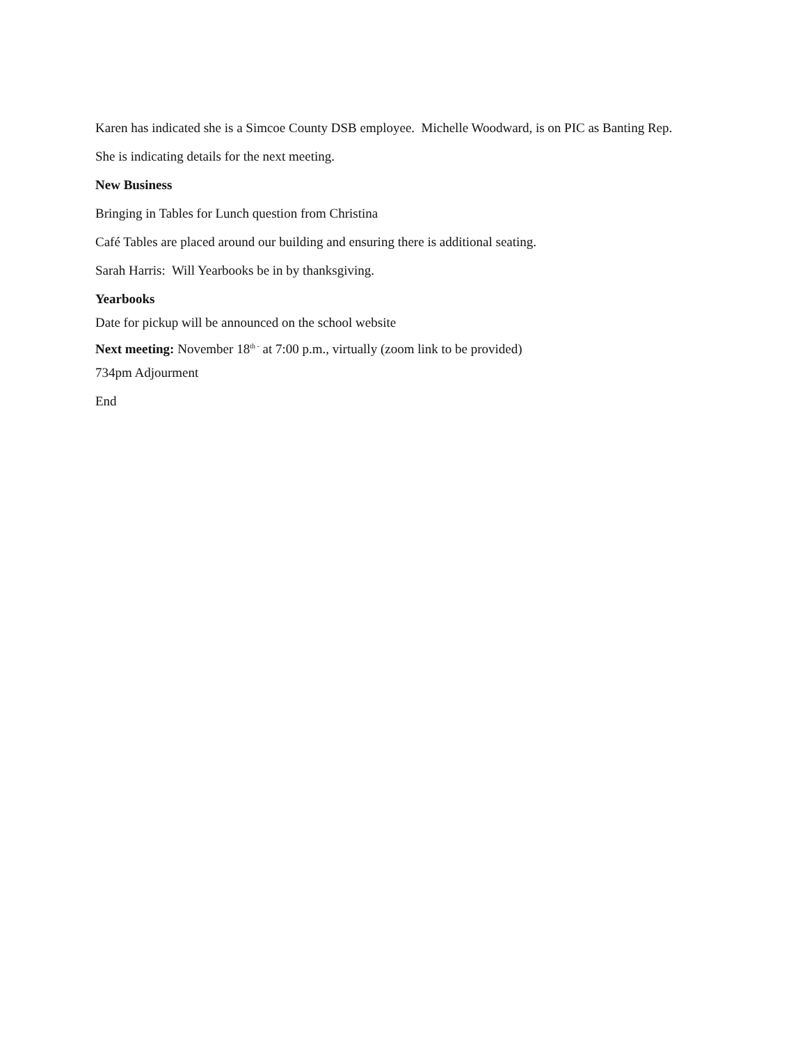Karen has indicated she is a Simcoe County DSB employee. Michelle Woodward, is on PIC as Banting Rep.
She is indicating details for the next meeting.
New Business
Bringing in Tables for Lunch question from Christina
Café Tables are placed around our building and ensuring there is additional seating.
Sarah Harris: Will Yearbooks be in by thanksgiving.
Yearbooks
Date for pickup will be announced on the school website
Next meeting: November 18<sup>th -</sup> at 7:00 p.m., virtually (zoom link to be provided)
734pm Adjourment
End